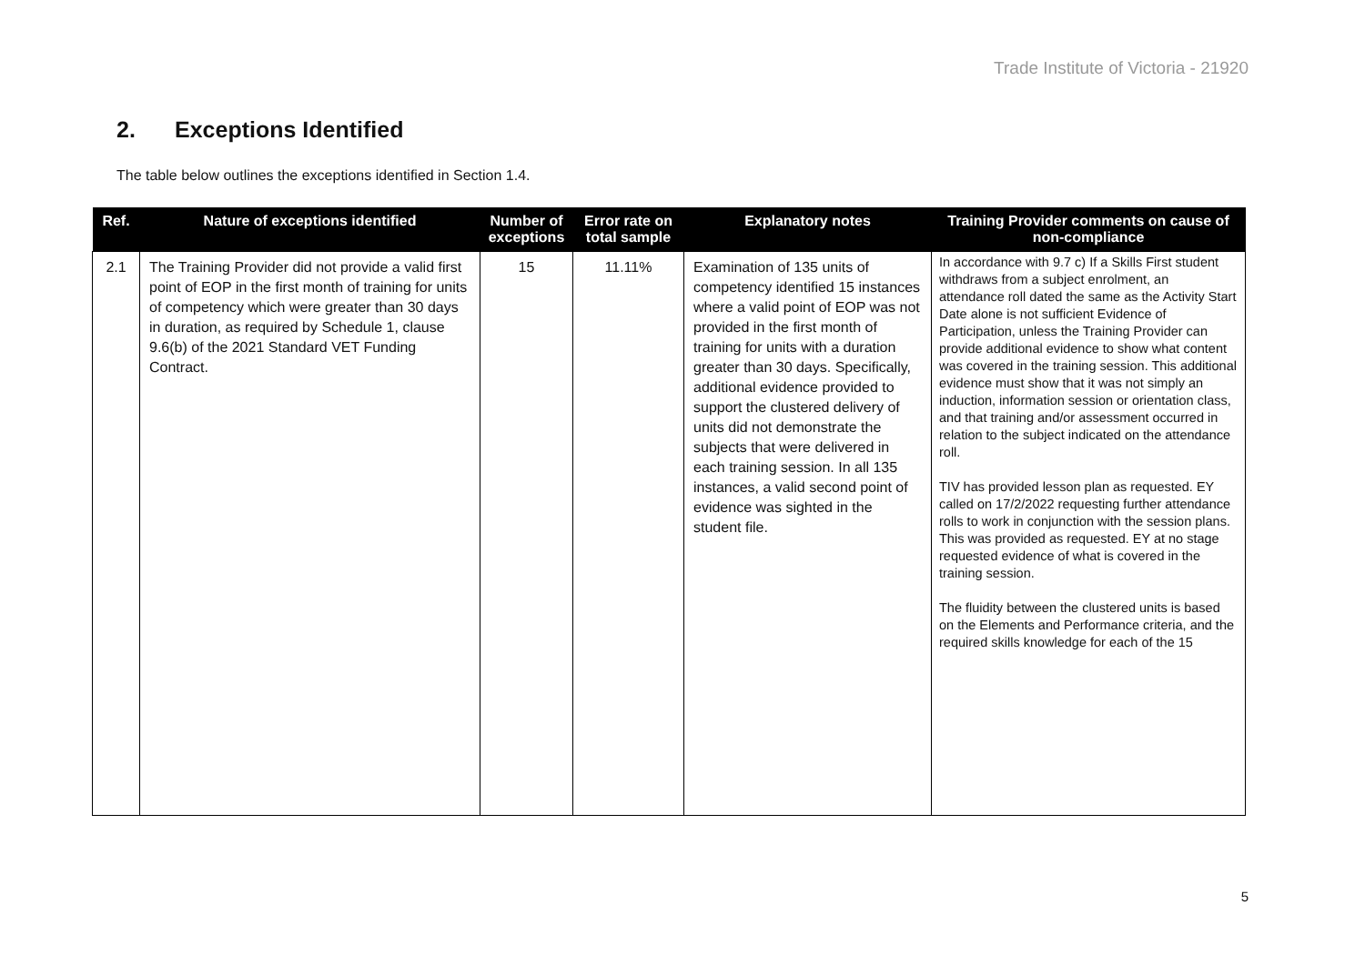Trade Institute of Victoria - 21920
2. Exceptions Identified
The table below outlines the exceptions identified in Section 1.4.
| Ref. | Nature of exceptions identified | Number of exceptions | Error rate on total sample | Explanatory notes | Training Provider comments on cause of non-compliance |
| --- | --- | --- | --- | --- | --- |
| 2.1 | The Training Provider did not provide a valid first point of EOP in the first month of training for units of competency which were greater than 30 days in duration, as required by Schedule 1, clause 9.6(b) of the 2021 Standard VET Funding Contract. | 15 | 11.11% | Examination of 135 units of competency identified 15 instances where a valid point of EOP was not provided in the first month of training for units with a duration greater than 30 days. Specifically, additional evidence provided to support the clustered delivery of units did not demonstrate the subjects that were delivered in each training session. In all 135 instances, a valid second point of evidence was sighted in the student file. | In accordance with 9.7 c) If a Skills First student withdraws from a subject enrolment, an attendance roll dated the same as the Activity Start Date alone is not sufficient Evidence of Participation, unless the Training Provider can provide additional evidence to show what content was covered in the training session. This additional evidence must show that it was not simply an induction, information session or orientation class, and that training and/or assessment occurred in relation to the subject indicated on the attendance roll. TIV has provided lesson plan as requested. EY called on 17/2/2022 requesting further attendance rolls to work in conjunction with the session plans. This was provided as requested. EY at no stage requested evidence of what is covered in the training session. The fluidity between the clustered units is based on the Elements and Performance criteria, and the required skills knowledge for each of the 15 |
5